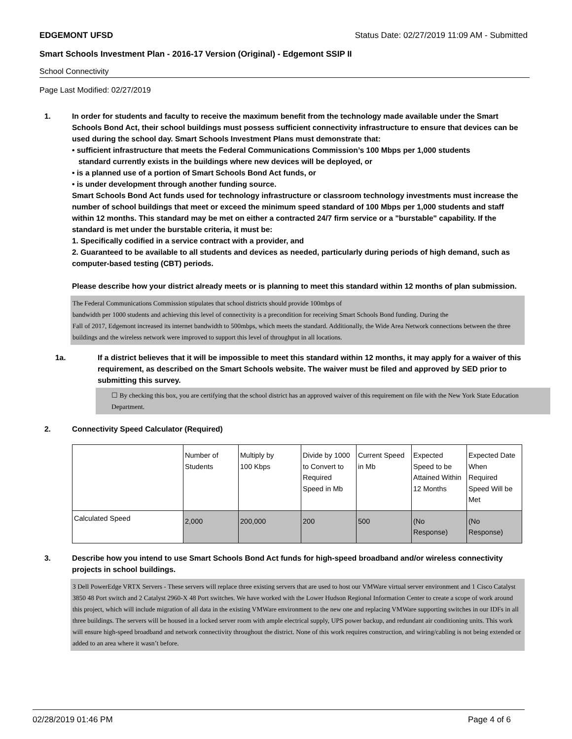EDGEMONT UFSD Status Date: 02/27/2019 11:09 AM - Submitted
Smart Schools Investment Plan - 2016-17 Version (Original) - Edgemont SSIP II
School Connectivity
Page Last Modified: 02/27/2019
1. In order for students and faculty to receive the maximum benefit from the technology made available under the Smart Schools Bond Act, their school buildings must possess sufficient connectivity infrastructure to ensure that devices can be used during the school day. Smart Schools Investment Plans must demonstrate that:
• sufficient infrastructure that meets the Federal Communications Commission’s 100 Mbps per 1,000 students
standard currently exists in the buildings where new devices will be deployed, or
• is a planned use of a portion of Smart Schools Bond Act funds, or
• is under development through another funding source.
Smart Schools Bond Act funds used for technology infrastructure or classroom technology investments must increase the number of school buildings that meet or exceed the minimum speed standard of 100 Mbps per 1,000 students and staff within 12 months. This standard may be met on either a contracted 24/7 firm service or a "burstable" capability. If the standard is met under the burstable criteria, it must be:
1. Specifically codified in a service contract with a provider, and
2. Guaranteed to be available to all students and devices as needed, particularly during periods of high demand, such as computer-based testing (CBT) periods.
Please describe how your district already meets or is planning to meet this standard within 12 months of plan submission.
The Federal Communications Commission stipulates that school districts should provide 100mbps of
bandwidth per 1000 students and achieving this level of connectivity is a precondition for receiving Smart Schools Bond funding. During the
Fall of 2017, Edgemont increased its internet bandwidth to 500mbps, which meets the standard. Additionally, the Wide Area Network connections between the three buildings and the wireless network were improved to support this level of throughput in all locations.
1a. If a district believes that it will be impossible to meet this standard within 12 months, it may apply for a waiver of this requirement, as described on the Smart Schools website. The waiver must be filed and approved by SED prior to submitting this survey.
☐ By checking this box, you are certifying that the school district has an approved waiver of this requirement on file with the New York State Education Department.
2. Connectivity Speed Calculator (Required)
| | Number of Students | Multiply by 100 Kbps | Divide by 1000 to Convert to Required Speed in Mb | Current Speed in Mb | Expected Speed to be Attained Within 12 Months | Expected Date When Required Speed Will be Met |
| Calculated Speed | 2,000 | 200,000 | 200 | 500 | (No Response) | (No Response) |
3. Describe how you intend to use Smart Schools Bond Act funds for high-speed broadband and/or wireless connectivity projects in school buildings.
3 Dell PowerEdge VRTX Servers - These servers will replace three existing servers that are used to host our VMWare virtual server environment and 1 Cisco Catalyst 3850 48 Port switch and 2 Catalyst 2960-X 48 Port switches. We have worked with the Lower Hudson Regional Information Center to create a scope of work around this project, which will include migration of all data in the existing VMWare environment to the new one and replacing VMWare supporting switches in our IDFs in all three buildings. The servers will be housed in a locked server room with ample electrical supply, UPS power backup, and redundant air conditioning units. This work will ensure high-speed broadband and network connectivity throughout the district. None of this work requires construction, and wiring/cabling is not being extended or added to an area where it wasn’t before.
02/28/2019 01:46 PM Page 4 of 6